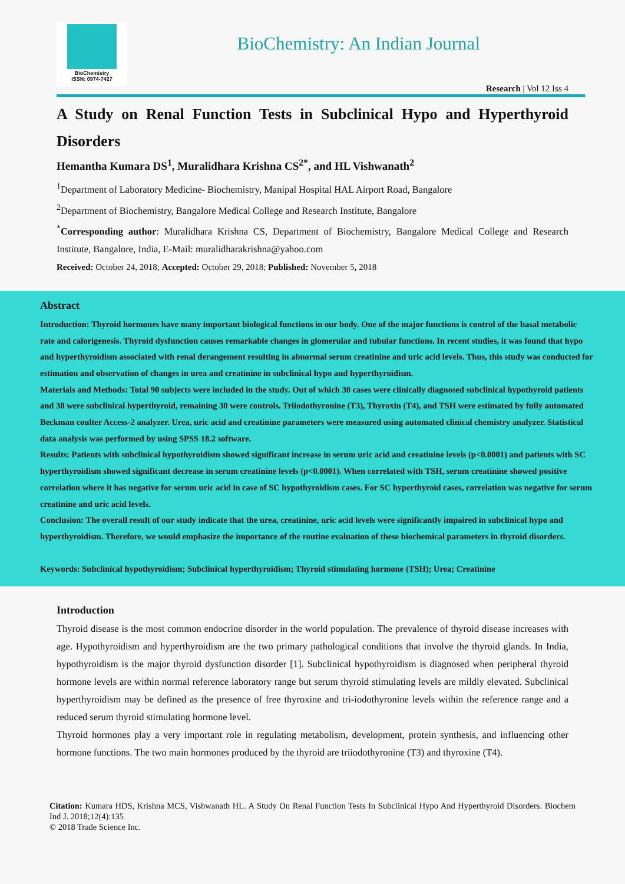BioChemistry
ISSN: 0974-7427
BioChemistry: An Indian Journal
Research | Vol 12 Iss 4
A Study on Renal Function Tests in Subclinical Hypo and Hyperthyroid Disorders
Hemantha Kumara DS<sup>1</sup>, Muralidhara Krishna CS<sup>2*</sup>, and HL Vishwanath<sup>2</sup>
<sup>1</sup> Department of Laboratory Medicine- Biochemistry, Manipal Hospital HAL Airport Road, Bangalore
<sup>2</sup> Department of Biochemistry, Bangalore Medical College and Research Institute, Bangalore
<sup>*</sup> Corresponding author: Muralidhara Krishna CS, Department of Biochemistry, Bangalore Medical College and Research Institute, Bangalore, India, E-Mail: muralidharakrishna@yahoo.com
Received: October 24, 2018; Accepted: October 29, 2018; Published: November 5, 2018
Abstract
Introduction: Thyroid hormones have many important biological functions in our body. One of the major functions is control of the basal metabolic rate and calorigenesis. Thyroid dysfunction causes remarkable changes in glomerular and tubular functions. In recent studies, it was found that hypo and hyperthyroidism associated with renal derangement resulting in abnormal serum creatinine and uric acid levels. Thus, this study was conducted for estimation and observation of changes in urea and creatinine in subclinical hypo and hyperthyroidism.
Materials and Methods: Total 90 subjects were included in the study. Out of which 30 cases were clinically diagnosed subclinical hypothyroid patients and 30 were subclinical hyperthyroid, remaining 30 were controls. Triiodothyronine (T3), Thyroxin (T4), and TSH were estimated by fully automated Beckman coulter Access-2 analyzer. Urea, uric acid and creatinine parameters were measured using automated clinical chemistry analyzer. Statistical data analysis was performed by using SPSS 18.2 software.
Results: Patients with subclinical hypothyroidism showed significant increase in serum uric acid and creatinine levels (p<0.0001) and patients with SC hyperthyroidism showed significant decrease in serum creatinine levels (p<0.0001). When correlated with TSH, serum creatinine showed positive correlation where it has negative for serum uric acid in case of SC hypothyroidism cases. For SC hyperthyroid cases, correlation was negative for serum creatinine and uric acid levels.
Conclusion: The overall result of our study indicate that the urea, creatinine, uric acid levels were significantly impaired in subclinical hypo and hyperthyroidism. Therefore, we would emphasize the importance of the routine evaluation of these biochemical parameters in thyroid disorders.
Keywords: Subclinical hypothyroidism; Subclinical hyperthyroidism; Thyroid stimulating hormone (TSH); Urea; Creatinine
Introduction
Thyroid disease is the most common endocrine disorder in the world population. The prevalence of thyroid disease increases with age. Hypothyroidism and hyperthyroidism are the two primary pathological conditions that involve the thyroid glands. In India, hypothyroidism is the major thyroid dysfunction disorder [1]. Subclinical hypothyroidism is diagnosed when peripheral thyroid hormone levels are within normal reference laboratory range but serum thyroid stimulating levels are mildly elevated. Subclinical hyperthyroidism may be defined as the presence of free thyroxine and tri-iodothyronine levels within the reference range and a reduced serum thyroid stimulating hormone level.
Thyroid hormones play a very important role in regulating metabolism, development, protein synthesis, and influencing other hormone functions. The two main hormones produced by the thyroid are triiodothyronine (T3) and thyroxine (T4).
Citation: Kumara HDS, Krishna MCS, Vishwanath HL. A Study On Renal Function Tests In Subclinical Hypo And Hyperthyroid Disorders. Biochem Ind J. 2018;12(4):135
© 2018 Trade Science Inc.